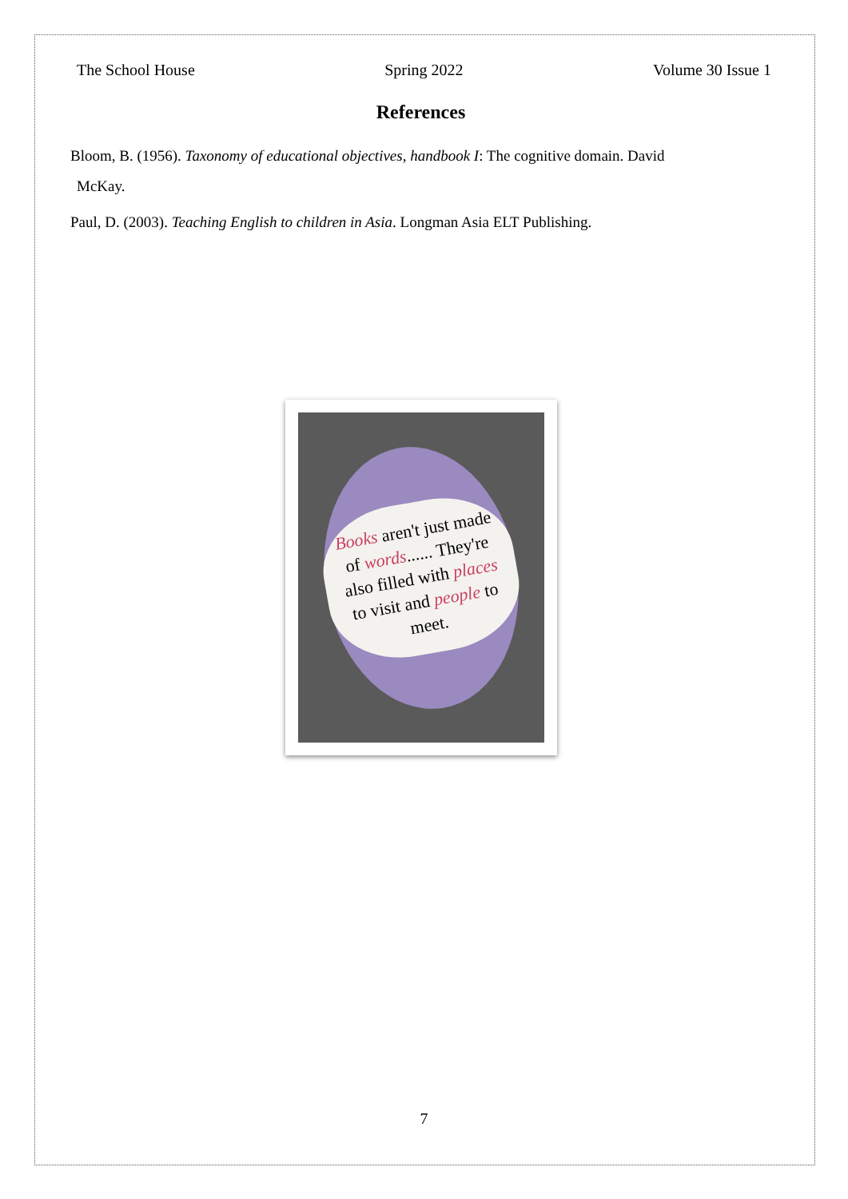The School House Spring 2022 Volume 30 Issue 1
References
Bloom, B. (1956). Taxonomy of educational objectives, handbook I: The cognitive domain. David
McKay.
Paul, D. (2003). Teaching English to children in Asia. Longman Asia ELT Publishing.
Books aren't just made of words...... They're also filled with places to visit and people to meet.
7